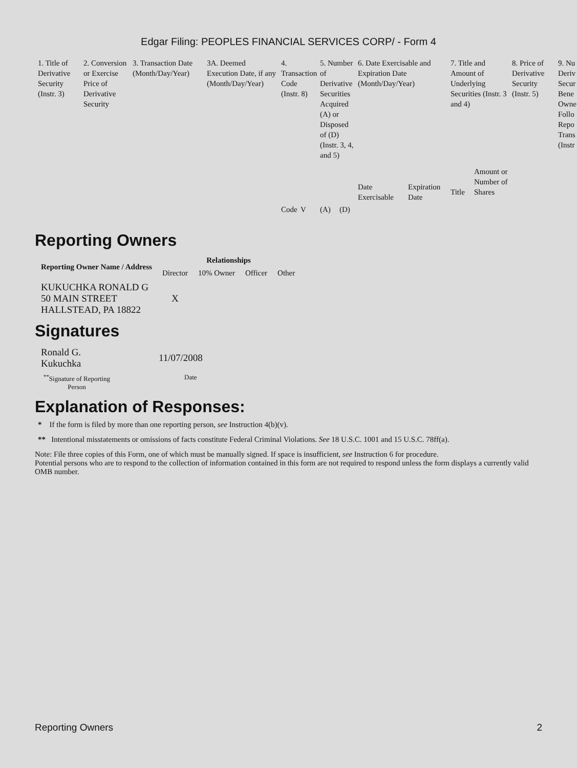Edgar Filing: PEOPLES FINANCIAL SERVICES CORP/ - Form 4
| 1. Title of Derivative Security (Instr. 3) | 2. Conversion or Exercise Price of Derivative Security | 3. Transaction Date (Month/Day/Year) | 3A. Deemed Execution Date, if any (Month/Day/Year) | 4. Transaction Code (Instr. 8) | | 5. Number of Derivative Securities Acquired (A) or Disposed of (D) (Instr. 3, 4, and 5) | | 6. Date Exercisable and Expiration Date (Month/Day/Year) | | 7. Title and Amount of Underlying Securities (Instr. 3 and 4) | | 8. Price of Derivative Security (Instr. 5) | 9. Nu Deriv Secur Bene Owne Follo Repo Trans (Instr |
| | | | | | | | | Date Exercisable | Expiration Date | Title | Amount or Number of Shares | | |
| | | | | Code | V | (A) | (D) | | | | | | |
Reporting Owners
| Reporting Owner Name / Address | Relationships | | | |
| --- | --- | --- | --- | --- |
| | Director | 10% Owner | Officer | Other |
| KUKUCHKA RONALD G 50 MAIN STREET HALLSTEAD, PA 18822 | X | | | |
Signatures
| Ronald G. Kukuchka | 11/07/2008 |
| <sup>**</sup> Signature of Reporting Person | Date |
Explanation of Responses:
* If the form is filed by more than one reporting person, see Instruction 4(b)(v).
** Intentional misstatements or omissions of facts constitute Federal Criminal Violations. See 18 U.S.C. 1001 and 15 U.S.C. 78ff(a).
Note: File three copies of this Form, one of which must be manually signed. If space is insufficient, see Instruction 6 for procedure.
Potential persons who are to respond to the collection of information contained in this form are not required to respond unless the form displays a currently valid OMB number.
Reporting Owners 2